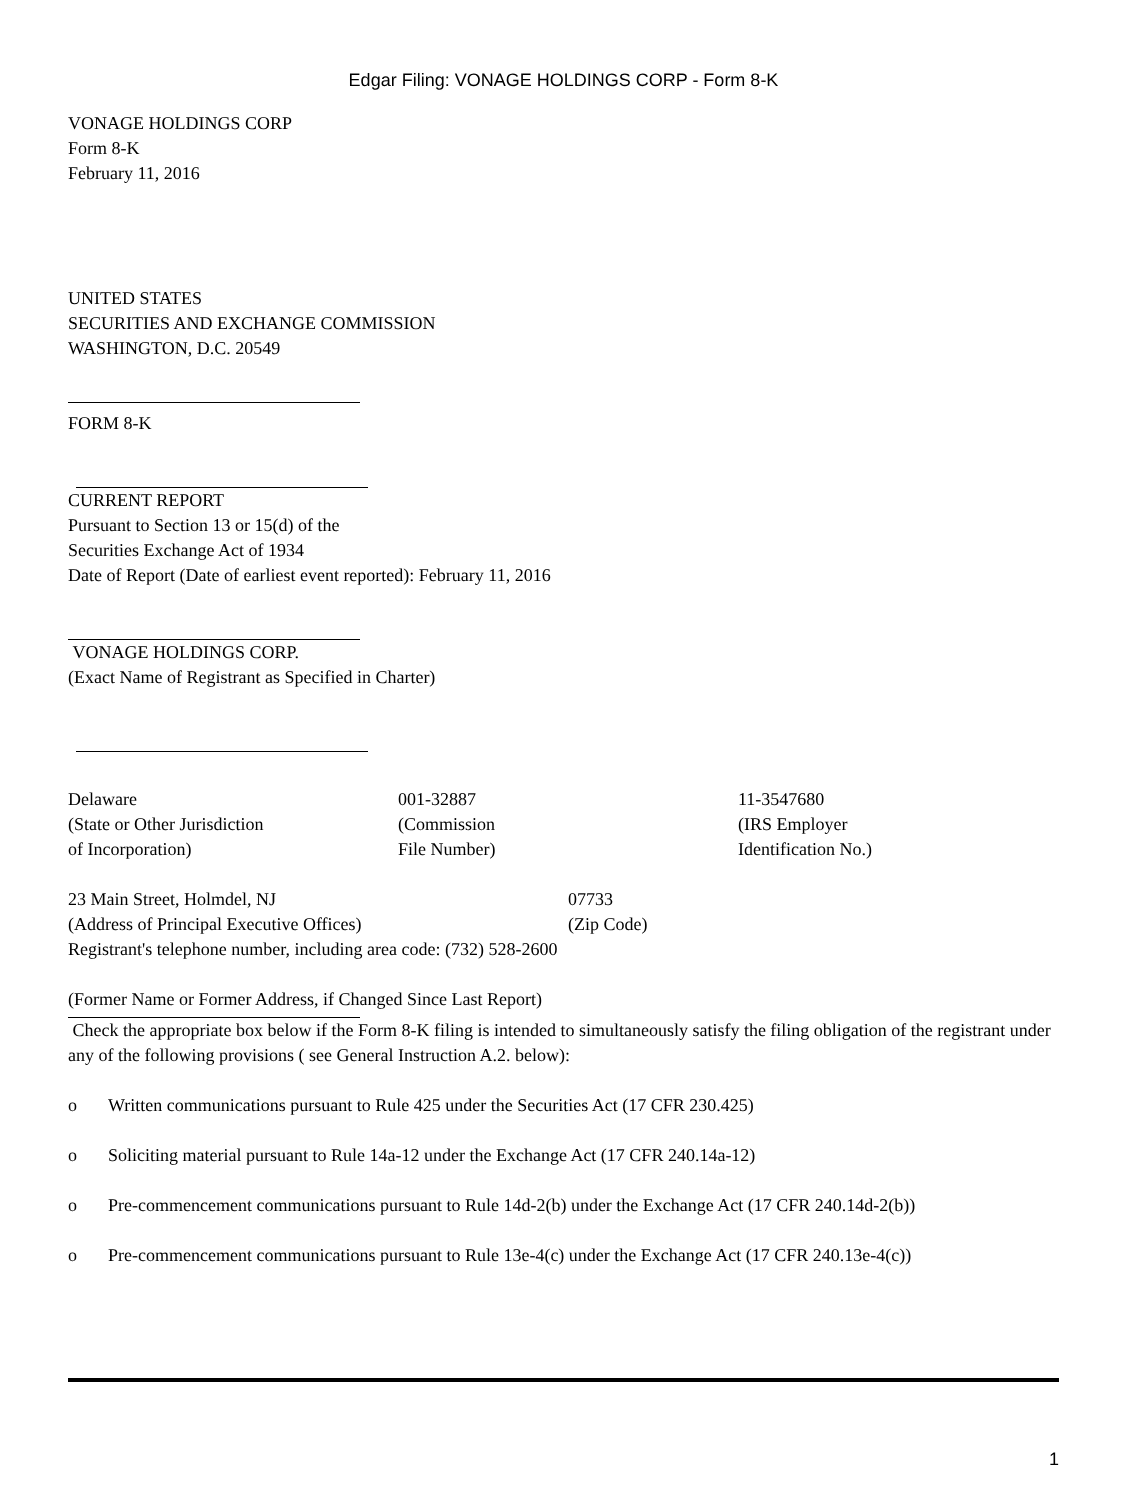Edgar Filing: VONAGE HOLDINGS CORP - Form 8-K
VONAGE HOLDINGS CORP
Form 8-K
February 11, 2016
UNITED STATES
SECURITIES AND EXCHANGE COMMISSION
WASHINGTON, D.C. 20549
FORM 8-K
CURRENT REPORT
Pursuant to Section 13 or 15(d) of the
Securities Exchange Act of 1934
Date of Report (Date of earliest event reported): February 11, 2016
VONAGE HOLDINGS CORP.
(Exact Name of Registrant as Specified in Charter)
| Delaware (State or Other Jurisdiction of Incorporation) | 001-32887 (Commission File Number) | 11-3547680 (IRS Employer Identification No.) |
| 23 Main Street, Holmdel, NJ (Address of Principal Executive Offices) | 07733 (Zip Code) |
Registrant's telephone number, including area code: (732) 528-2600
(Former Name or Former Address, if Changed Since Last Report)
Check the appropriate box below if the Form 8-K filing is intended to simultaneously satisfy the filing obligation of the registrant under any of the following provisions ( see General Instruction A.2. below):
o Written communications pursuant to Rule 425 under the Securities Act (17 CFR 230.425)
o Soliciting material pursuant to Rule 14a-12 under the Exchange Act (17 CFR 240.14a-12)
o Pre-commencement communications pursuant to Rule 14d-2(b) under the Exchange Act (17 CFR 240.14d-2(b))
o Pre-commencement communications pursuant to Rule 13e-4(c) under the Exchange Act (17 CFR 240.13e-4(c))
1